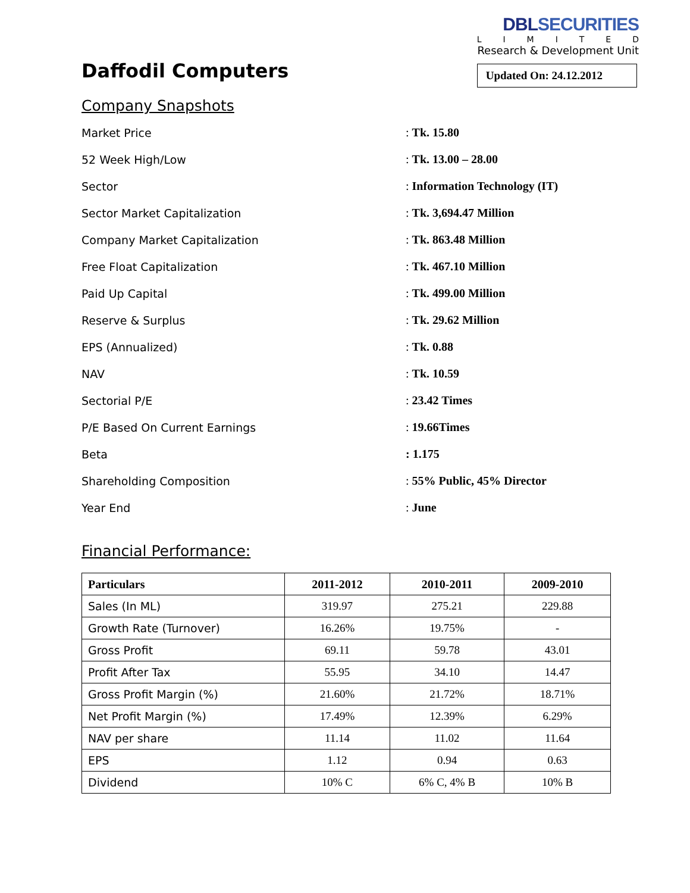Daffodil Computers
DBLSECURITIES
LIMITED
Research & Development Unit
Updated On: 24.12.2012
Company Snapshots
| Market Price | : Tk. 15.80 |
| 52 Week High/Low | : Tk. 13.00 – 28.00 |
| Sector | : Information Technology (IT) |
| Sector Market Capitalization | : Tk. 3,694.47 Million |
| Company Market Capitalization | : Tk. 863.48 Million |
| Free Float Capitalization | : Tk. 467.10 Million |
| Paid Up Capital | : Tk. 499.00 Million |
| Reserve & Surplus | : Tk. 29.62 Million |
| EPS (Annualized) | : Tk. 0.88 |
| NAV | : Tk. 10.59 |
| Sectorial P/E | : 23.42 Times |
| P/E Based On Current Earnings | : 19.66Times |
| Beta | : 1.175 |
| Shareholding Composition | : 55% Public, 45% Director |
| Year End | : June |
Financial Performance:
| Particulars | 2011-2012 | 2010-2011 | 2009-2010 |
| --- | --- | --- | --- |
| Sales (In ML) | 319.97 | 275.21 | 229.88 |
| Growth Rate (Turnover) | 16.26% | 19.75% | - |
| Gross Profit | 69.11 | 59.78 | 43.01 |
| Profit After Tax | 55.95 | 34.10 | 14.47 |
| Gross Profit Margin (%) | 21.60% | 21.72% | 18.71% |
| Net Profit Margin (%) | 17.49% | 12.39% | 6.29% |
| NAV per share | 11.14 | 11.02 | 11.64 |
| EPS | 1.12 | 0.94 | 0.63 |
| Dividend | 10% C | 6% C, 4% B | 10% B |